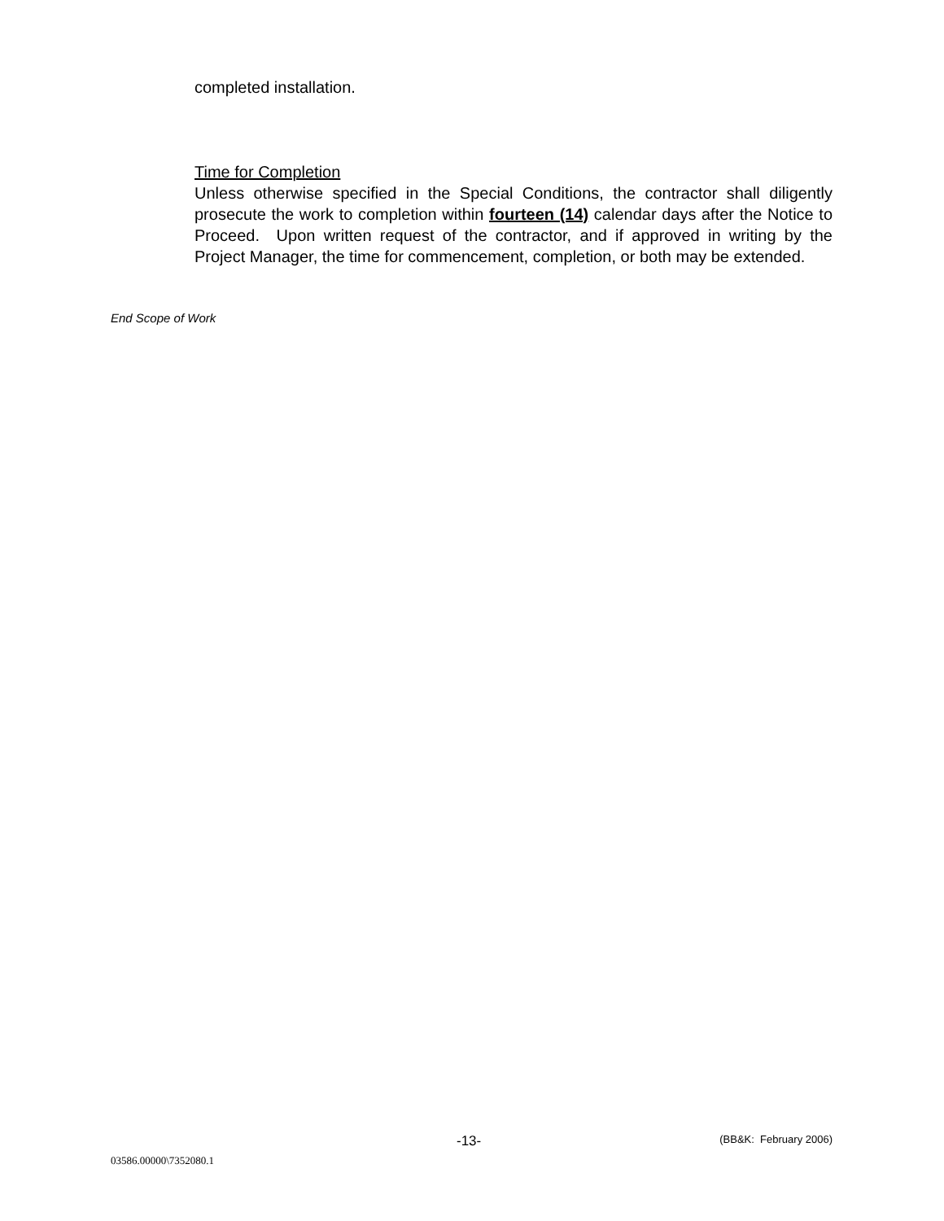completed installation.
Time for Completion
Unless otherwise specified in the Special Conditions, the contractor shall diligently prosecute the work to completion within fourteen (14) calendar days after the Notice to Proceed. Upon written request of the contractor, and if approved in writing by the Project Manager, the time for commencement, completion, or both may be extended.
End Scope of Work
-13- (BB&K: February 2006)
03586.00000\7352080.1